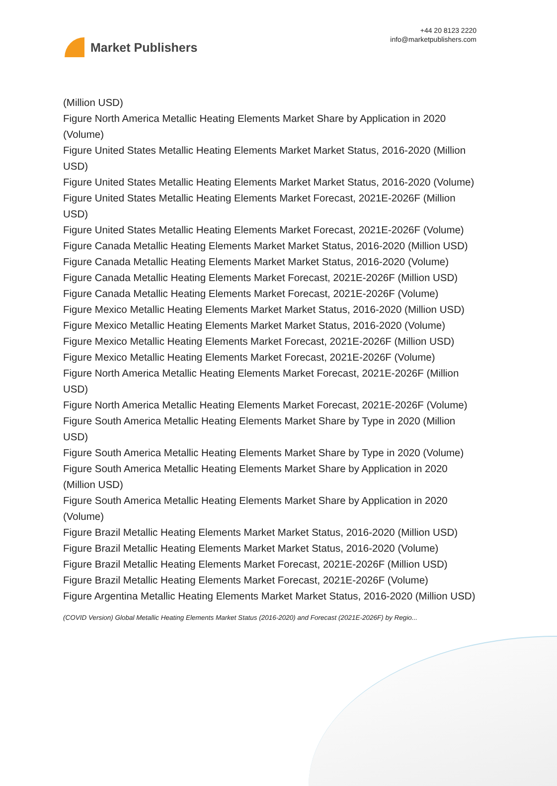Market Publishers
+44 20 8123 2220
info@marketpublishers.com
(Million USD)
Figure North America Metallic Heating Elements Market Share by Application in 2020 (Volume)
Figure United States Metallic Heating Elements Market Market Status, 2016-2020 (Million USD)
Figure United States Metallic Heating Elements Market Market Status, 2016-2020 (Volume)
Figure United States Metallic Heating Elements Market Forecast, 2021E-2026F (Million USD)
Figure United States Metallic Heating Elements Market Forecast, 2021E-2026F (Volume)
Figure Canada Metallic Heating Elements Market Market Status, 2016-2020 (Million USD)
Figure Canada Metallic Heating Elements Market Market Status, 2016-2020 (Volume)
Figure Canada Metallic Heating Elements Market Forecast, 2021E-2026F (Million USD)
Figure Canada Metallic Heating Elements Market Forecast, 2021E-2026F (Volume)
Figure Mexico Metallic Heating Elements Market Market Status, 2016-2020 (Million USD)
Figure Mexico Metallic Heating Elements Market Market Status, 2016-2020 (Volume)
Figure Mexico Metallic Heating Elements Market Forecast, 2021E-2026F (Million USD)
Figure Mexico Metallic Heating Elements Market Forecast, 2021E-2026F (Volume)
Figure North America Metallic Heating Elements Market Forecast, 2021E-2026F (Million USD)
Figure North America Metallic Heating Elements Market Forecast, 2021E-2026F (Volume)
Figure South America Metallic Heating Elements Market Share by Type in 2020 (Million USD)
Figure South America Metallic Heating Elements Market Share by Type in 2020 (Volume)
Figure South America Metallic Heating Elements Market Share by Application in 2020 (Million USD)
Figure South America Metallic Heating Elements Market Share by Application in 2020 (Volume)
Figure Brazil Metallic Heating Elements Market Market Status, 2016-2020 (Million USD)
Figure Brazil Metallic Heating Elements Market Market Status, 2016-2020 (Volume)
Figure Brazil Metallic Heating Elements Market Forecast, 2021E-2026F (Million USD)
Figure Brazil Metallic Heating Elements Market Forecast, 2021E-2026F (Volume)
Figure Argentina Metallic Heating Elements Market Market Status, 2016-2020 (Million USD)
(COVID Version) Global Metallic Heating Elements Market Status (2016-2020) and Forecast (2021E-2026F) by Regio...